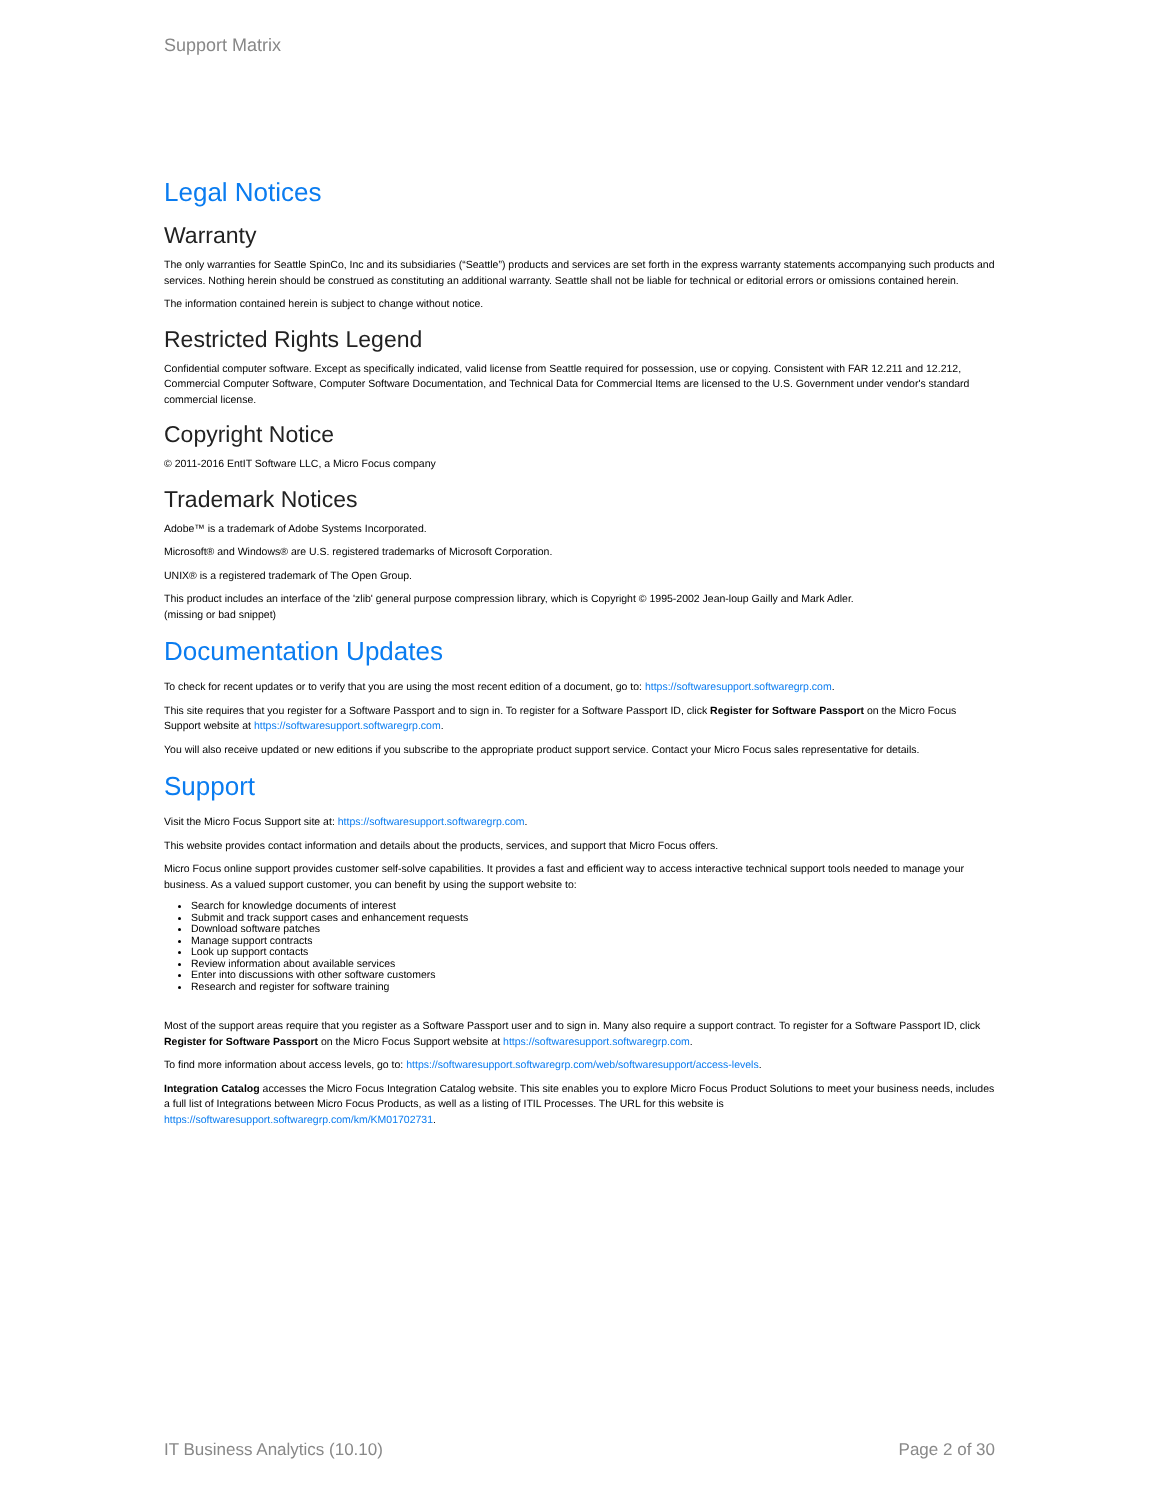Support Matrix
Legal Notices
Warranty
The only warranties for Seattle SpinCo, Inc and its subsidiaries (“Seattle”) products and services are set forth in the express warranty statements accompanying such products and services. Nothing herein should be construed as constituting an additional warranty. Seattle shall not be liable for technical or editorial errors or omissions contained herein.
The information contained herein is subject to change without notice.
Restricted Rights Legend
Confidential computer software. Except as specifically indicated, valid license from Seattle required for possession, use or copying. Consistent with FAR 12.211 and 12.212, Commercial Computer Software, Computer Software Documentation, and Technical Data for Commercial Items are licensed to the U.S. Government under vendor's standard commercial license.
Copyright Notice
© 2011-2016 EntIT Software LLC, a Micro Focus company
Trademark Notices
Adobe™ is a trademark of Adobe Systems Incorporated.
Microsoft® and Windows® are U.S. registered trademarks of Microsoft Corporation.
UNIX® is a registered trademark of The Open Group.
This product includes an interface of the 'zlib' general purpose compression library, which is Copyright © 1995-2002 Jean-loup Gailly and Mark Adler.
(missing or bad snippet)
Documentation Updates
To check for recent updates or to verify that you are using the most recent edition of a document, go to: https://softwaresupport.softwaregrp.com.
This site requires that you register for a Software Passport and to sign in. To register for a Software Passport ID, click Register for Software Passport on the Micro Focus Support website at https://softwaresupport.softwaregrp.com.
You will also receive updated or new editions if you subscribe to the appropriate product support service. Contact your Micro Focus sales representative for details.
Support
Visit the Micro Focus Support site at: https://softwaresupport.softwaregrp.com.
This website provides contact information and details about the products, services, and support that Micro Focus offers.
Micro Focus online support provides customer self-solve capabilities. It provides a fast and efficient way to access interactive technical support tools needed to manage your business. As a valued support customer, you can benefit by using the support website to:
Search for knowledge documents of interest
Submit and track support cases and enhancement requests
Download software patches
Manage support contracts
Look up support contacts
Review information about available services
Enter into discussions with other software customers
Research and register for software training
Most of the support areas require that you register as a Software Passport user and to sign in. Many also require a support contract. To register for a Software Passport ID, click Register for Software Passport on the Micro Focus Support website at https://softwaresupport.softwaregrp.com.
To find more information about access levels, go to: https://softwaresupport.softwaregrp.com/web/softwaresupport/access-levels.
Integration Catalog accesses the Micro Focus Integration Catalog website. This site enables you to explore Micro Focus Product Solutions to meet your business needs, includes a full list of Integrations between Micro Focus Products, as well as a listing of ITIL Processes. The URL for this website is https://softwaresupport.softwaregrp.com/km/KM01702731.
IT Business Analytics (10.10) Page 2 of 30